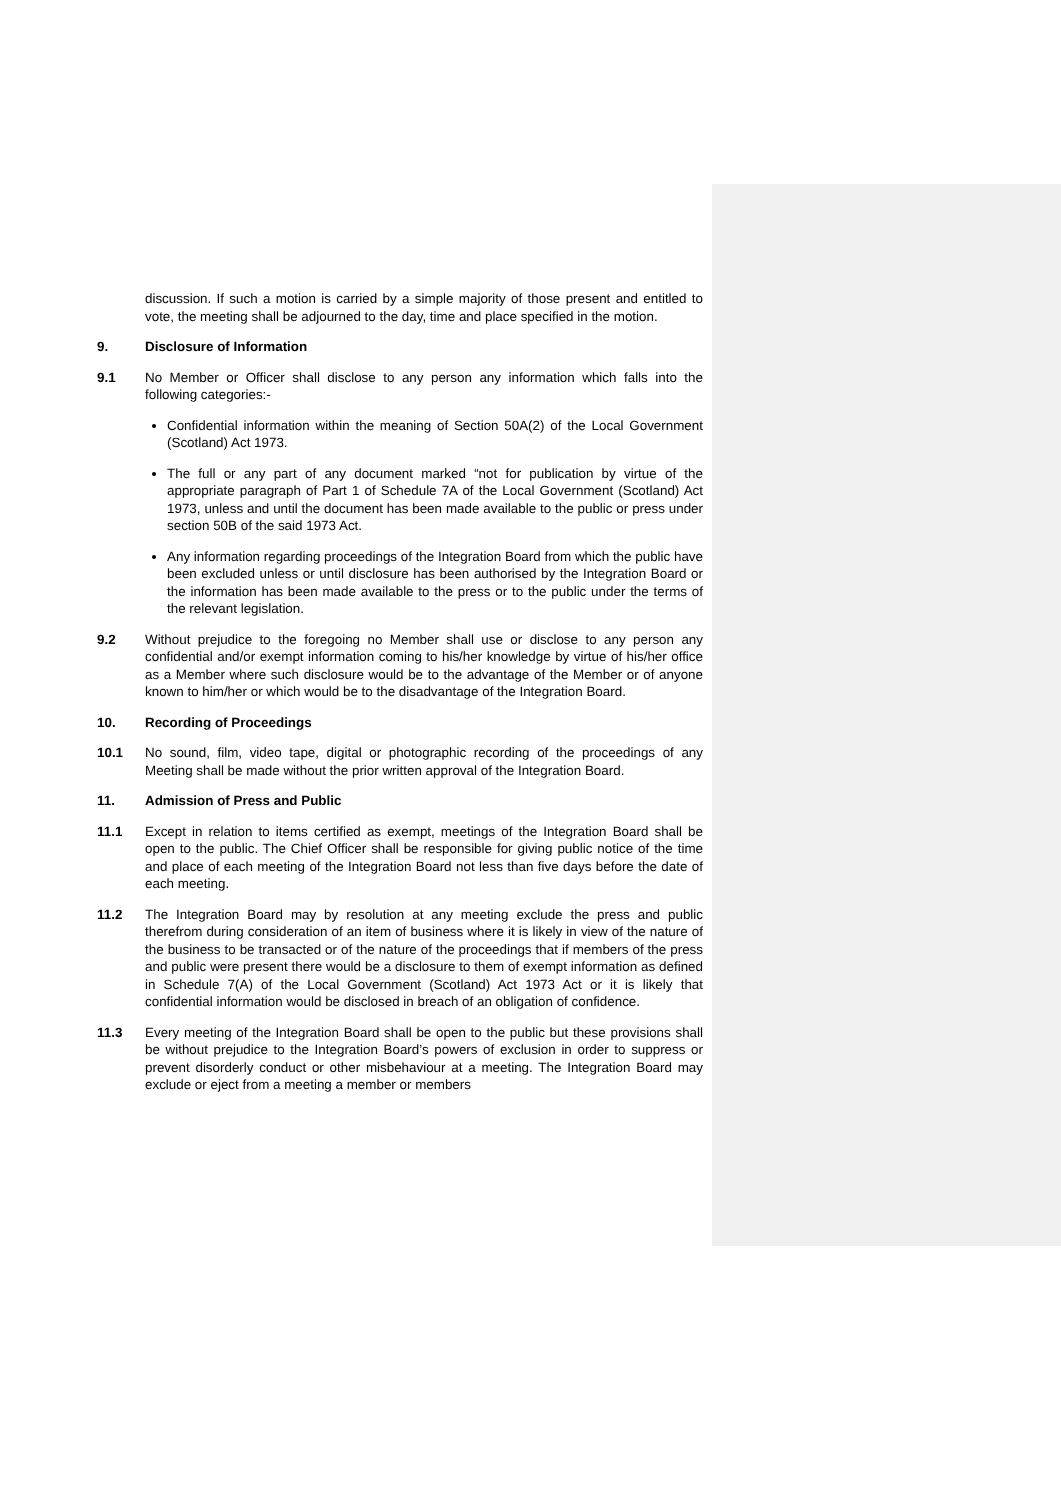discussion. If such a motion is carried by a simple majority of those present and entitled to vote, the meeting shall be adjourned to the day, time and place specified in the motion.
9. Disclosure of Information
9.1 No Member or Officer shall disclose to any person any information which falls into the following categories:-
Confidential information within the meaning of Section 50A(2) of the Local Government (Scotland) Act 1973.
The full or any part of any document marked “not for publication by virtue of the appropriate paragraph of Part 1 of Schedule 7A of the Local Government (Scotland) Act 1973, unless and until the document has been made available to the public or press under section 50B of the said 1973 Act.
Any information regarding proceedings of the Integration Board from which the public have been excluded unless or until disclosure has been authorised by the Integration Board or the information has been made available to the press or to the public under the terms of the relevant legislation.
9.2 Without prejudice to the foregoing no Member shall use or disclose to any person any confidential and/or exempt information coming to his/her knowledge by virtue of his/her office as a Member where such disclosure would be to the advantage of the Member or of anyone known to him/her or which would be to the disadvantage of the Integration Board.
10. Recording of Proceedings
10.1 No sound, film, video tape, digital or photographic recording of the proceedings of any Meeting shall be made without the prior written approval of the Integration Board.
11. Admission of Press and Public
11.1 Except in relation to items certified as exempt, meetings of the Integration Board shall be open to the public. The Chief Officer shall be responsible for giving public notice of the time and place of each meeting of the Integration Board not less than five days before the date of each meeting.
11.2 The Integration Board may by resolution at any meeting exclude the press and public therefrom during consideration of an item of business where it is likely in view of the nature of the business to be transacted or of the nature of the proceedings that if members of the press and public were present there would be a disclosure to them of exempt information as defined in Schedule 7(A) of the Local Government (Scotland) Act 1973 Act or it is likely that confidential information would be disclosed in breach of an obligation of confidence.
11.3 Every meeting of the Integration Board shall be open to the public but these provisions shall be without prejudice to the Integration Board’s powers of exclusion in order to suppress or prevent disorderly conduct or other misbehaviour at a meeting. The Integration Board may exclude or eject from a meeting a member or members